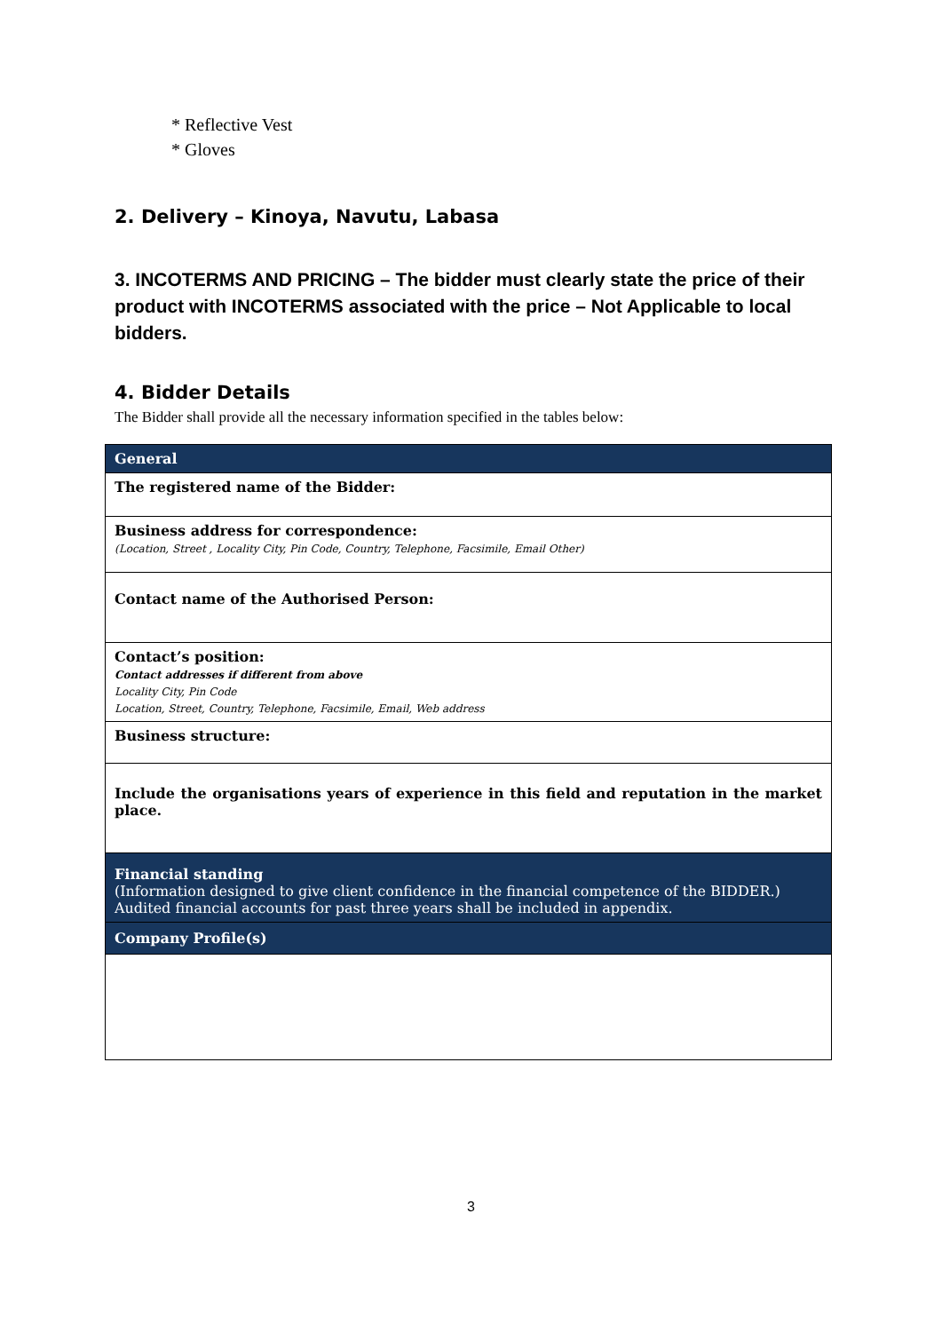* Reflective Vest
* Gloves
2. Delivery – Kinoya, Navutu, Labasa
3. INCOTERMS AND PRICING – The bidder must clearly state the price of their product with INCOTERMS associated with the price – Not Applicable to local bidders.
4. Bidder Details
The Bidder shall provide all the necessary information specified in the tables below:
| General |
| The registered name of the Bidder: |
| Business address for correspondence: (Location, Street , Locality City, Pin Code, Country, Telephone, Facsimile, Email Other) |
| Contact name of the Authorised Person: |
| Contact’s position: Contact addresses if different from above Locality City, Pin Code Location, Street, Country, Telephone, Facsimile, Email, Web address |
| Business structure: |
| Include the organisations years of experience in this field and reputation in the market place. |
| Financial standing (Information designed to give client confidence in the financial competence of the BIDDER.) Audited financial accounts for past three years shall be included in appendix. |
| Company Profile(s) |
3